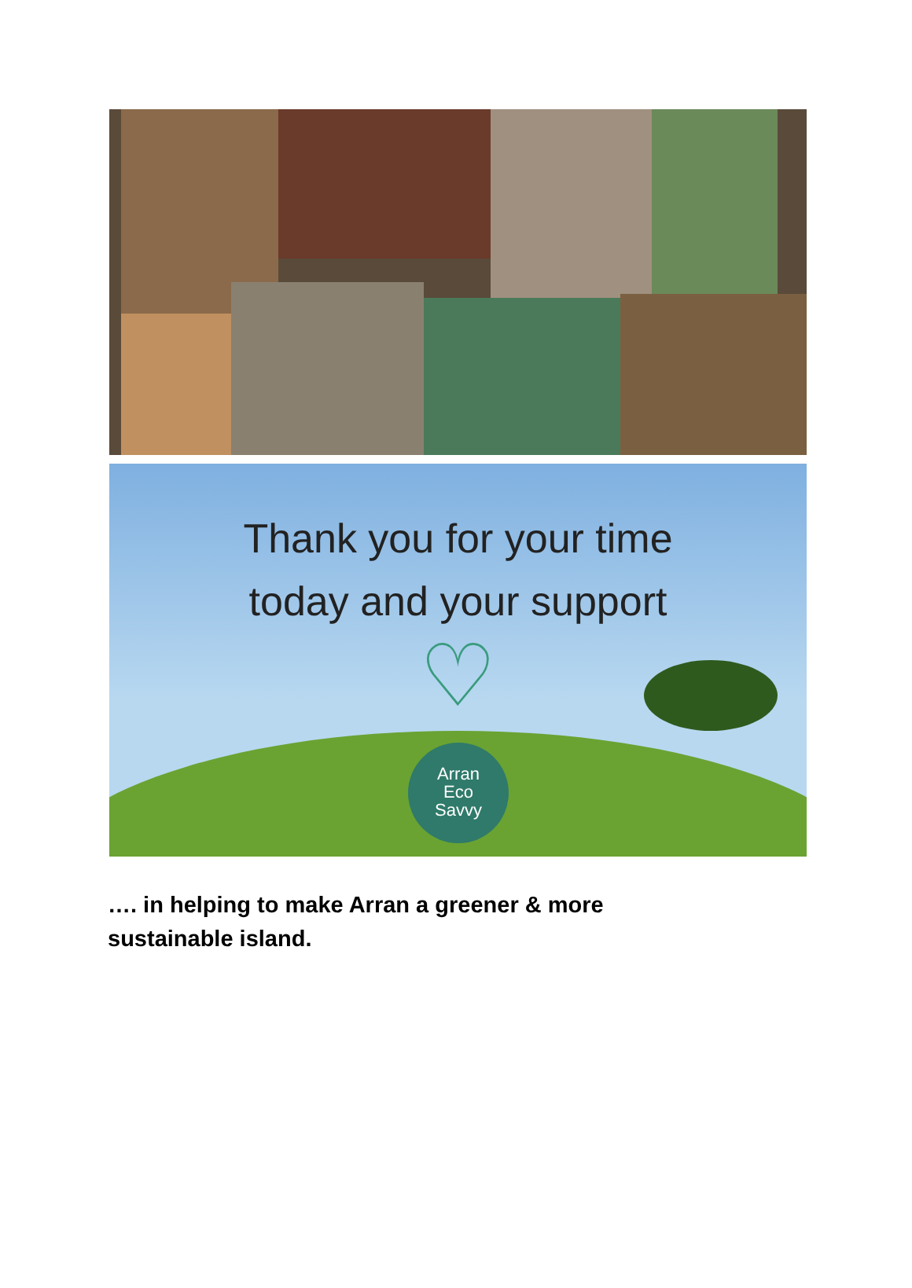Thank you for your time
today and your support
♡
Arran
Eco
Savvy
…. in helping to make Arran a greener & more sustainable island.